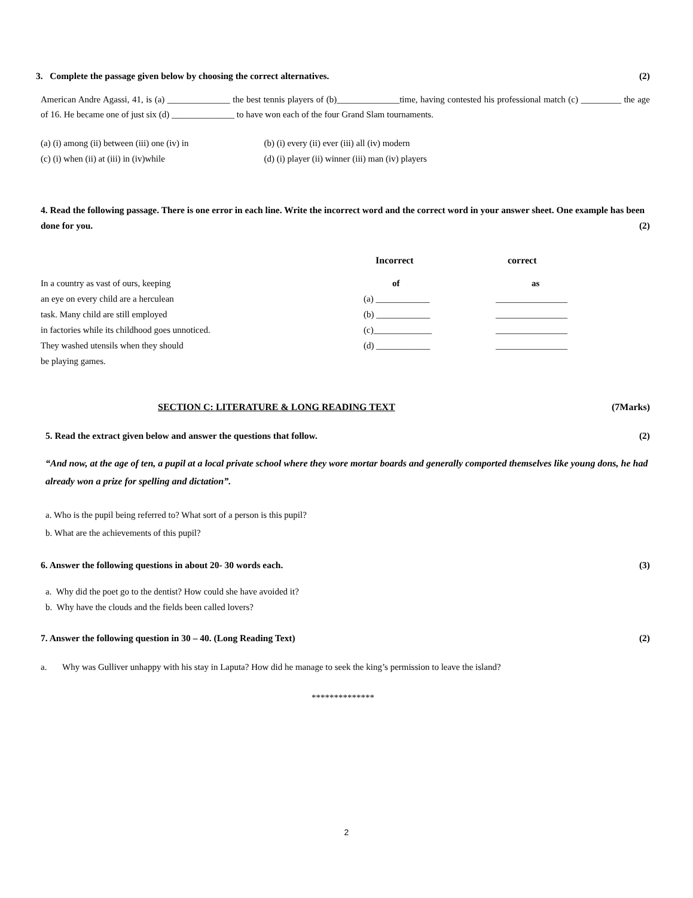3. Complete the passage given below by choosing the correct alternatives. (2)
American Andre Agassi, 41, is (a) ______________ the best tennis players of (b)______________time, having contested his professional match (c) _________ the age of 16. He became one of just six (d) ______________ to have won each of the four Grand Slam tournaments.
| (a) (i) among (ii) between (iii) one (iv) in | (b) (i) every (ii) ever (iii) all (iv) modern |
| (c) (i) when (ii) at (iii) in (iv)while | (d) (i) player (ii) winner (iii) man (iv) players |
4. Read the following passage. There is one error in each line. Write the incorrect word and the correct word in your answer sheet. One example has been done for you. (2)
| | Incorrect | correct |
| In a country as vast of ours, keeping | of | as |
| an eye on every child are a herculean | (a) ____________ | ________________ |
| task. Many child are still employed | (b) ____________ | ________________ |
| in factories while its childhood goes unnoticed. | (c)_____________ | ________________ |
| They washed utensils when they should | (d) ____________ | ________________ |
| be playing games. | | |
SECTION C: LITERATURE & LONG READING TEXT (7Marks)
5. Read the extract given below and answer the questions that follow. (2)
“And now, at the age of ten, a pupil at a local private school where they wore mortar boards and generally comported themselves like young dons, he had already won a prize for spelling and dictation”.
a. Who is the pupil being referred to? What sort of a person is this pupil?
b. What are the achievements of this pupil?
6. Answer the following questions in about 20- 30 words each. (3)
a. Why did the poet go to the dentist? How could she have avoided it?
b. Why have the clouds and the fields been called lovers?
7. Answer the following question in 30 – 40. (Long Reading Text) (2)
a. Why was Gulliver unhappy with his stay in Laputa? How did he manage to seek the king’s permission to leave the island?
**************
2